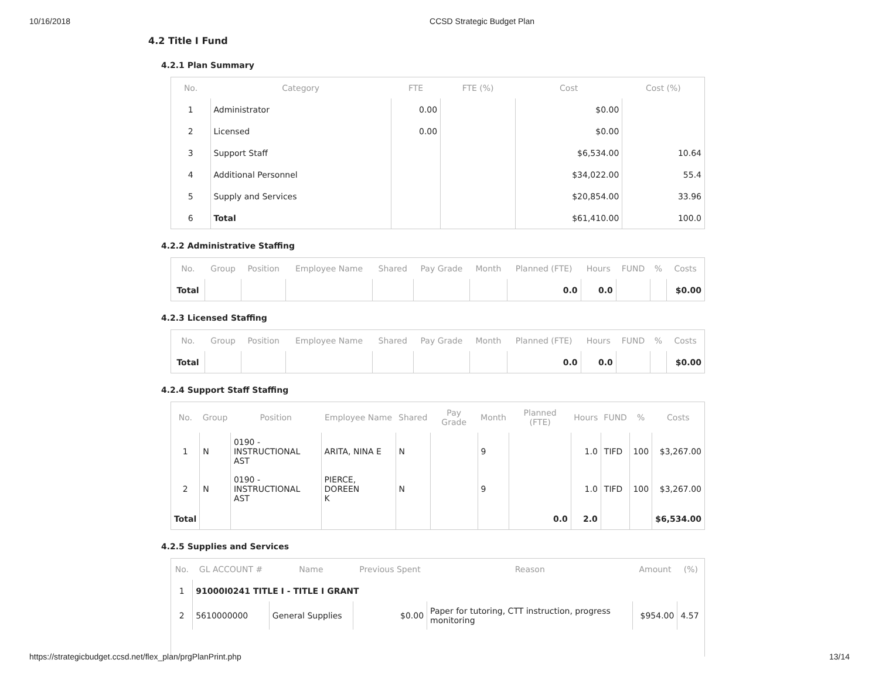10/16/2018 CCSD Strategic Budget Plan
4.2 Title I Fund
4.2.1 Plan Summary
| No. | Category | FTE | FTE (%) | Cost | Cost (%) |
| --- | --- | --- | --- | --- | --- |
| 1 | Administrator | 0.00 | | $0.00 | |
| 2 | Licensed | 0.00 | | $0.00 | |
| 3 | Support Staff | | | $6,534.00 | 10.64 |
| 4 | Additional Personnel | | | $34,022.00 | 55.4 |
| 5 | Supply and Services | | | $20,854.00 | 33.96 |
| 6 | Total | | | $61,410.00 | 100.0 |
4.2.2 Administrative Staffing
| No. | Group | Position | Employee Name | Shared | Pay Grade | Month | Planned (FTE) | Hours | FUND | % | Costs |
| --- | --- | --- | --- | --- | --- | --- | --- | --- | --- | --- | --- |
| Total | | | | | | | 0.0 | 0.0 | | | $0.00 |
4.2.3 Licensed Staffing
| No. | Group | Position | Employee Name | Shared | Pay Grade | Month | Planned (FTE) | Hours | FUND | % | Costs |
| --- | --- | --- | --- | --- | --- | --- | --- | --- | --- | --- | --- |
| Total | | | | | | | 0.0 | 0.0 | | | $0.00 |
4.2.4 Support Staff Staffing
| No. | Group | Position | Employee Name | Shared | Pay Grade | Month | Planned (FTE) | Hours | FUND | % | Costs |
| --- | --- | --- | --- | --- | --- | --- | --- | --- | --- | --- | --- |
| 1 | N | 0190 - INSTRUCTIONAL AST | ARITA, NINA E | N | | 9 | | 1.0 | TIFD | 100 | $3,267.00 |
| 2 | N | 0190 - INSTRUCTIONAL AST | PIERCE, DOREEN K | N | | 9 | | 1.0 | TIFD | 100 | $3,267.00 |
| Total | | | | | | | 0.0 | 2.0 | | | $6,534.00 |
4.2.5 Supplies and Services
| No. | GL ACCOUNT # | Name | Previous Spent | Reason | Amount | (%) |
| --- | --- | --- | --- | --- | --- | --- |
| 1 | 91000I0241 TITLE I - TITLE I GRANT | | | | | |
| 2 | 5610000000 | General Supplies | $0.00 | Paper for tutoring, CTT instruction, progress monitoring | $954.00 | 4.57 |
https://strategicbudget.ccsd.net/flex_plan/prgPlanPrint.php 13/14